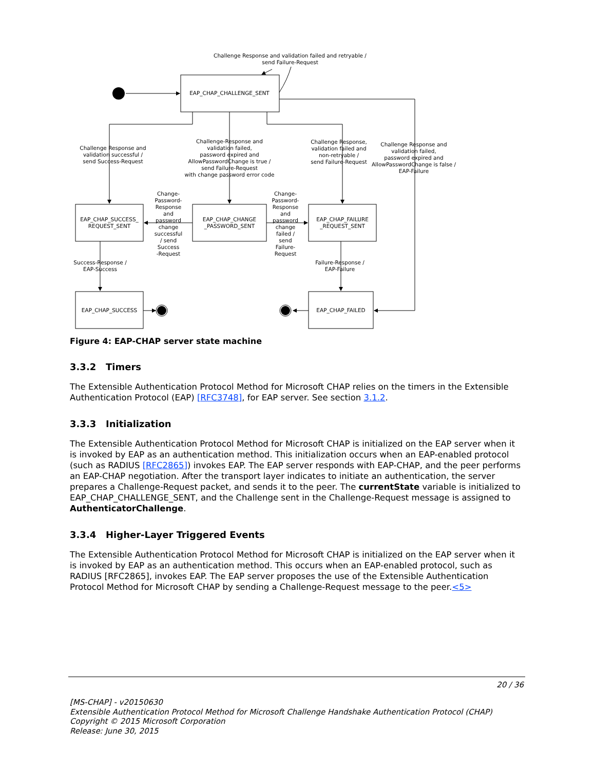Challenge Response and validation failed and retryable /
send Failure-Request
EAP_CHAP_CHALLENGE_SENT
EAP_CHAP_SUCCESS_
REQUEST_SENT
EAP_CHAP_CHANGE
_PASSWORD_SENT
EAP_CHAP_FAILURE
_REQUEST_SENT
EAP_CHAP_SUCCESS
EAP_CHAP_FAILED
Challenge Response and
validation successful /
send Success-Request
Challenge-Response and
validation failed,
password expired and
AllowPasswordChange is true /
send Failure-Request
with change password error code
Challenge Response,
validation failed and
non-retryable /
send Failure-Request
Challenge Response and
validation failed,
password expired and
AllowPasswordChange is false /
EAP-Failure
Change-
Password-
Response
and
password
change
successful
/ send
Success
-Request
Change-
Password-
Response
and
password
change
failed /
send
Failure-
Request
Success-Response /
EAP-Success
Failure-Response /
EAP-Failure
Figure 4: EAP-CHAP server state machine
3.3.2 Timers
The Extensible Authentication Protocol Method for Microsoft CHAP relies on the timers in the Extensible Authentication Protocol (EAP) [RFC3748], for EAP server. See section 3.1.2.
3.3.3 Initialization
The Extensible Authentication Protocol Method for Microsoft CHAP is initialized on the EAP server when it is invoked by EAP as an authentication method. This initialization occurs when an EAP-enabled protocol (such as RADIUS [RFC2865]) invokes EAP. The EAP server responds with EAP-CHAP, and the peer performs an EAP-CHAP negotiation. After the transport layer indicates to initiate an authentication, the server prepares a Challenge-Request packet, and sends it to the peer. The currentState variable is initialized to EAP_CHAP_CHALLENGE_SENT, and the Challenge sent in the Challenge-Request message is assigned to AuthenticatorChallenge.
3.3.4 Higher-Layer Triggered Events
The Extensible Authentication Protocol Method for Microsoft CHAP is initialized on the EAP server when it is invoked by EAP as an authentication method. This occurs when an EAP-enabled protocol, such as RADIUS [RFC2865], invokes EAP. The EAP server proposes the use of the Extensible Authentication Protocol Method for Microsoft CHAP by sending a Challenge-Request message to the peer.<5>
20 / 36
[MS-CHAP] - v20150630
Extensible Authentication Protocol Method for Microsoft Challenge Handshake Authentication Protocol (CHAP)
Copyright © 2015 Microsoft Corporation
Release: June 30, 2015